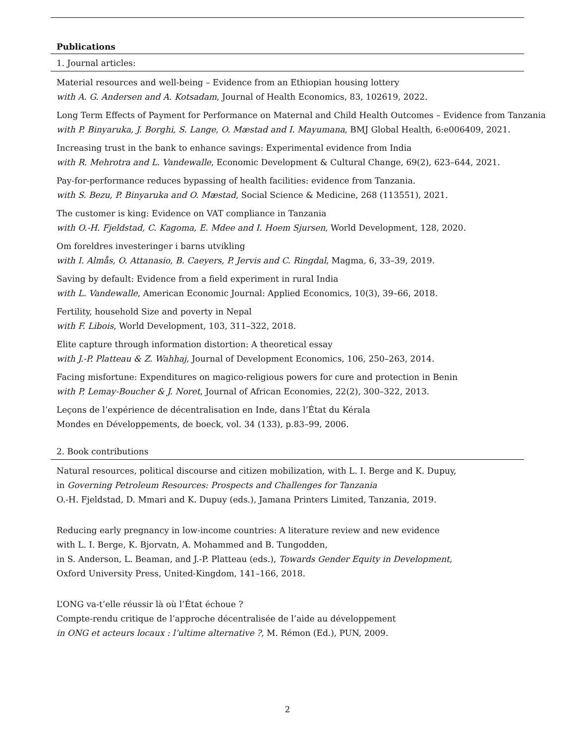Publications
1. Journal articles:
Material resources and well-being – Evidence from an Ethiopian housing lottery
with A. G. Andersen and A. Kotsadam, Journal of Health Economics, 83, 102619, 2022.
Long Term Effects of Payment for Performance on Maternal and Child Health Outcomes – Evidence from Tanzania
with P. Binyaruka, J. Borghi, S. Lange, O. Mæstad and I. Mayumana, BMJ Global Health, 6:e006409, 2021.
Increasing trust in the bank to enhance savings: Experimental evidence from India
with R. Mehrotra and L. Vandewalle, Economic Development & Cultural Change, 69(2), 623–644, 2021.
Pay-for-performance reduces bypassing of health facilities: evidence from Tanzania.
with S. Bezu, P. Binyaruka and O. Mæstad, Social Science & Medicine, 268 (113551), 2021.
The customer is king: Evidence on VAT compliance in Tanzania
with O.-H. Fjeldstad, C. Kagoma, E. Mdee and I. Hoem Sjursen, World Development, 128, 2020.
Om foreldres investeringer i barns utvikling
with I. Almås, O. Attanasio, B. Caeyers, P. Jervis and C. Ringdal, Magma, 6, 33–39, 2019.
Saving by default: Evidence from a field experiment in rural India
with L. Vandewalle, American Economic Journal: Applied Economics, 10(3), 39–66, 2018.
Fertility, household Size and poverty in Nepal
with F. Libois, World Development, 103, 311–322, 2018.
Elite capture through information distortion: A theoretical essay
with J.-P. Platteau & Z. Wahhaj, Journal of Development Economics, 106, 250–263, 2014.
Facing misfortune: Expenditures on magico-religious powers for cure and protection in Benin
with P. Lemay-Boucher & J. Noret, Journal of African Economies, 22(2), 300–322, 2013.
Leçons de l’expérience de décentralisation en Inde, dans l’État du Kérala
Mondes en Développements, de boeck, vol. 34 (133), p.83–99, 2006.
2. Book contributions
Natural resources, political discourse and citizen mobilization, with L. I. Berge and K. Dupuy,
in Governing Petroleum Resources: Prospects and Challenges for Tanzania
O.-H. Fjeldstad, D. Mmari and K. Dupuy (eds.), Jamana Printers Limited, Tanzania, 2019.
Reducing early pregnancy in low-income countries: A literature review and new evidence
with L. I. Berge, K. Bjorvatn, A. Mohammed and B. Tungodden,
in S. Anderson, L. Beaman, and J.-P. Platteau (eds.), Towards Gender Equity in Development,
Oxford University Press, United-Kingdom, 141–166, 2018.
L’ONG va-t’elle réussir là où l’État échoue ?
Compte-rendu critique de l’approche décentralisée de l’aide au développement
in ONG et acteurs locaux : l’ultime alternative ?, M. Rémon (Ed.), PUN, 2009.
2